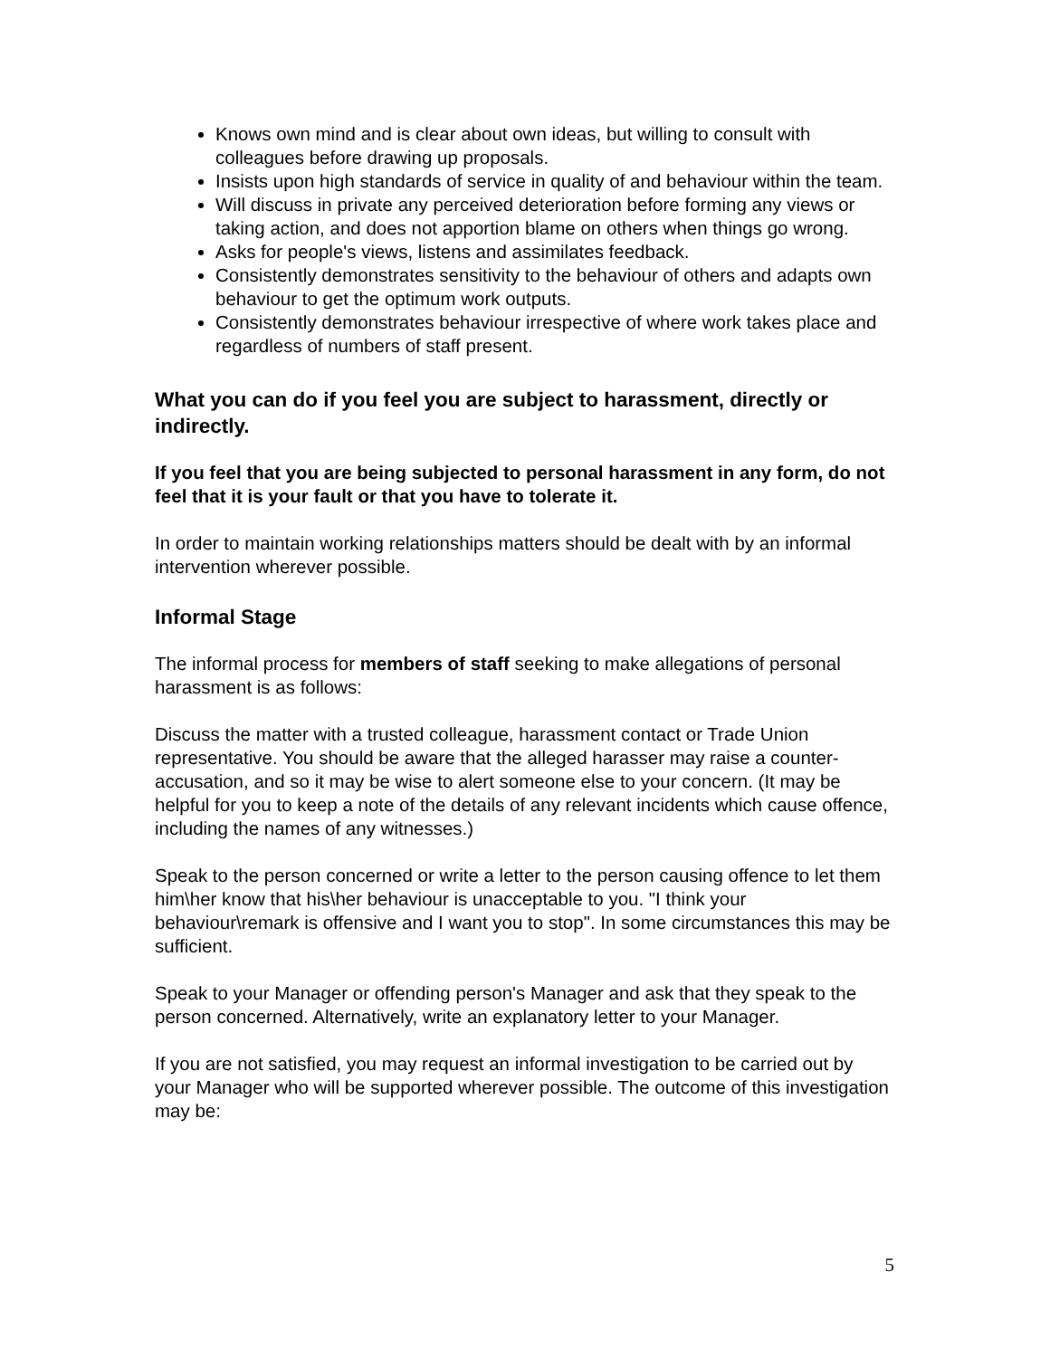Knows own mind and is clear about own ideas, but willing to consult with colleagues before drawing up proposals.
Insists upon high standards of service in quality of and behaviour within the team.
Will discuss in private any perceived deterioration before forming any views or taking action, and does not apportion blame on others when things go wrong.
Asks for people's views, listens and assimilates feedback.
Consistently demonstrates sensitivity to the behaviour of others and adapts own behaviour to get the optimum work outputs.
Consistently demonstrates behaviour irrespective of where work takes place and regardless of numbers of staff present.
What you can do if you feel you are subject to harassment, directly or indirectly.
If you feel that you are being subjected to personal harassment in any form, do not feel that it is your fault or that you have to tolerate it.
In order to maintain working relationships matters should be dealt with by an informal intervention wherever possible.
Informal Stage
The informal process for members of staff seeking to make allegations of personal harassment is as follows:
Discuss the matter with a trusted colleague, harassment contact or Trade Union representative. You should be aware that the alleged harasser may raise a counter-accusation, and so it may be wise to alert someone else to your concern. (It may be helpful for you to keep a note of the details of any relevant incidents which cause offence, including the names of any witnesses.)
Speak to the person concerned or write a letter to the person causing offence to let them him\her know that his\her behaviour is unacceptable to you. "I think your behaviour\remark is offensive and I want you to stop". In some circumstances this may be sufficient.
Speak to your Manager or offending person's Manager and ask that they speak to the person concerned. Alternatively, write an explanatory letter to your Manager.
If you are not satisfied, you may request an informal investigation to be carried out by your Manager who will be supported wherever possible. The outcome of this investigation may be:
5